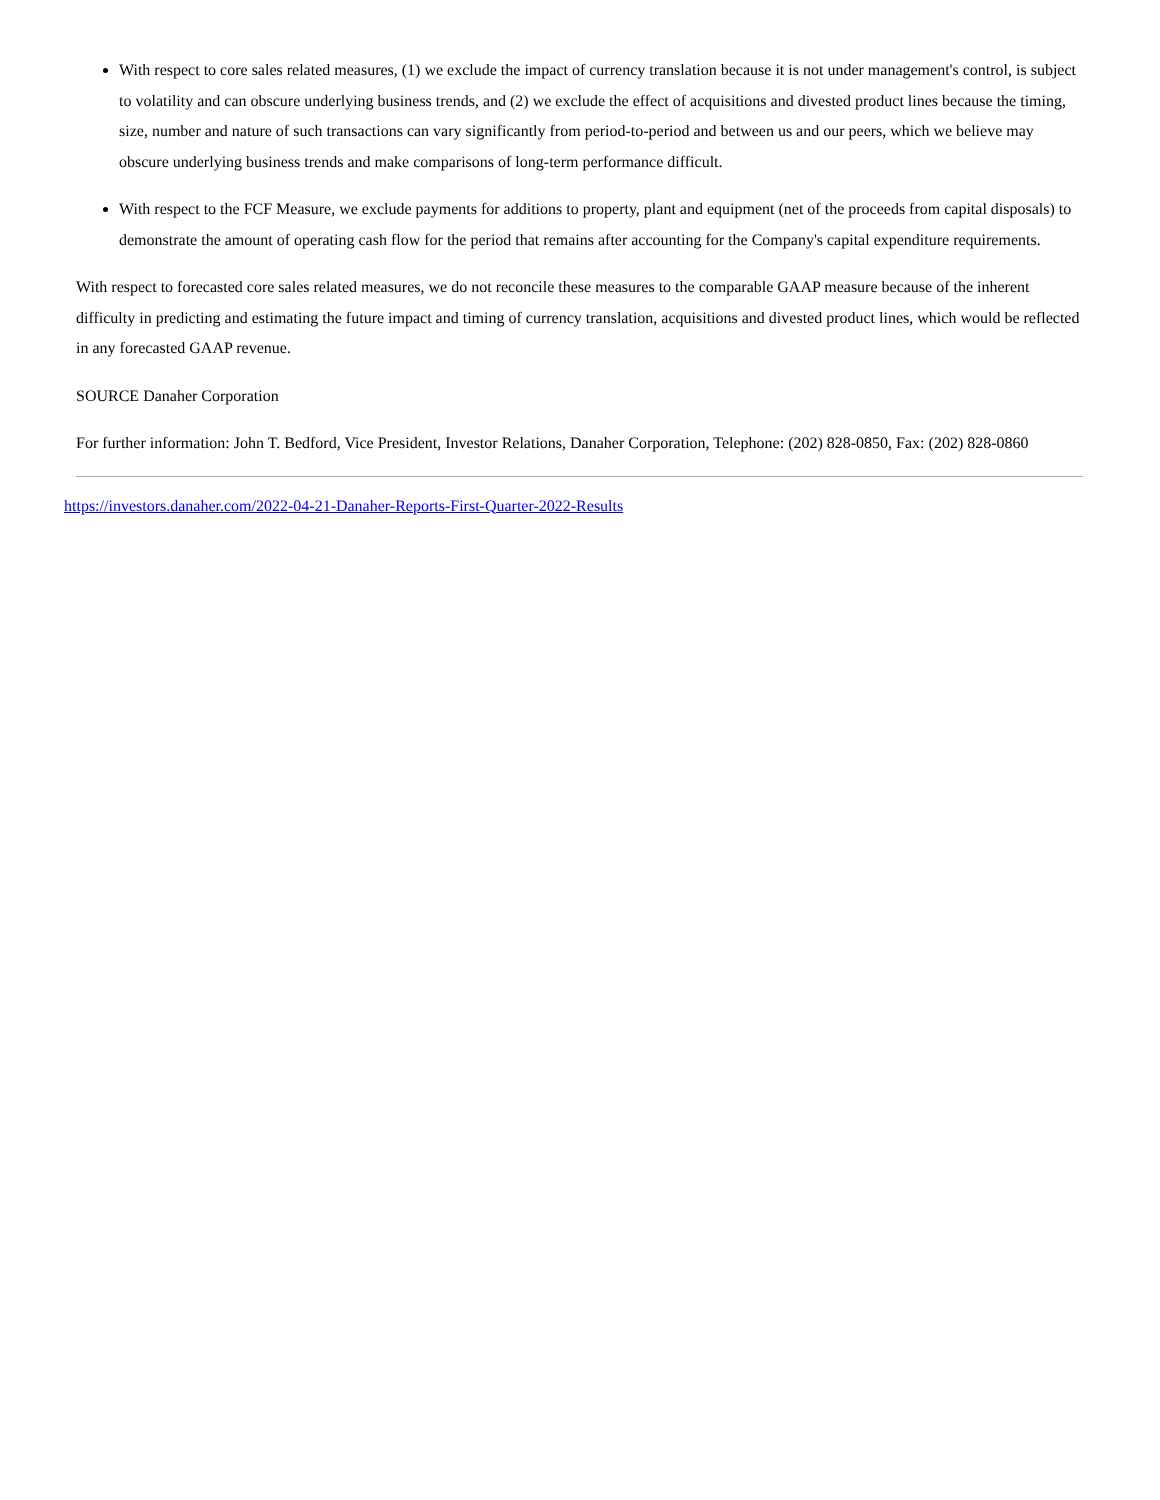With respect to core sales related measures, (1) we exclude the impact of currency translation because it is not under management's control, is subject to volatility and can obscure underlying business trends, and (2) we exclude the effect of acquisitions and divested product lines because the timing, size, number and nature of such transactions can vary significantly from period-to-period and between us and our peers, which we believe may obscure underlying business trends and make comparisons of long-term performance difficult.
With respect to the FCF Measure, we exclude payments for additions to property, plant and equipment (net of the proceeds from capital disposals) to demonstrate the amount of operating cash flow for the period that remains after accounting for the Company's capital expenditure requirements.
With respect to forecasted core sales related measures, we do not reconcile these measures to the comparable GAAP measure because of the inherent difficulty in predicting and estimating the future impact and timing of currency translation, acquisitions and divested product lines, which would be reflected in any forecasted GAAP revenue.
SOURCE Danaher Corporation
For further information: John T. Bedford, Vice President, Investor Relations, Danaher Corporation, Telephone: (202) 828-0850, Fax: (202) 828-0860
https://investors.danaher.com/2022-04-21-Danaher-Reports-First-Quarter-2022-Results